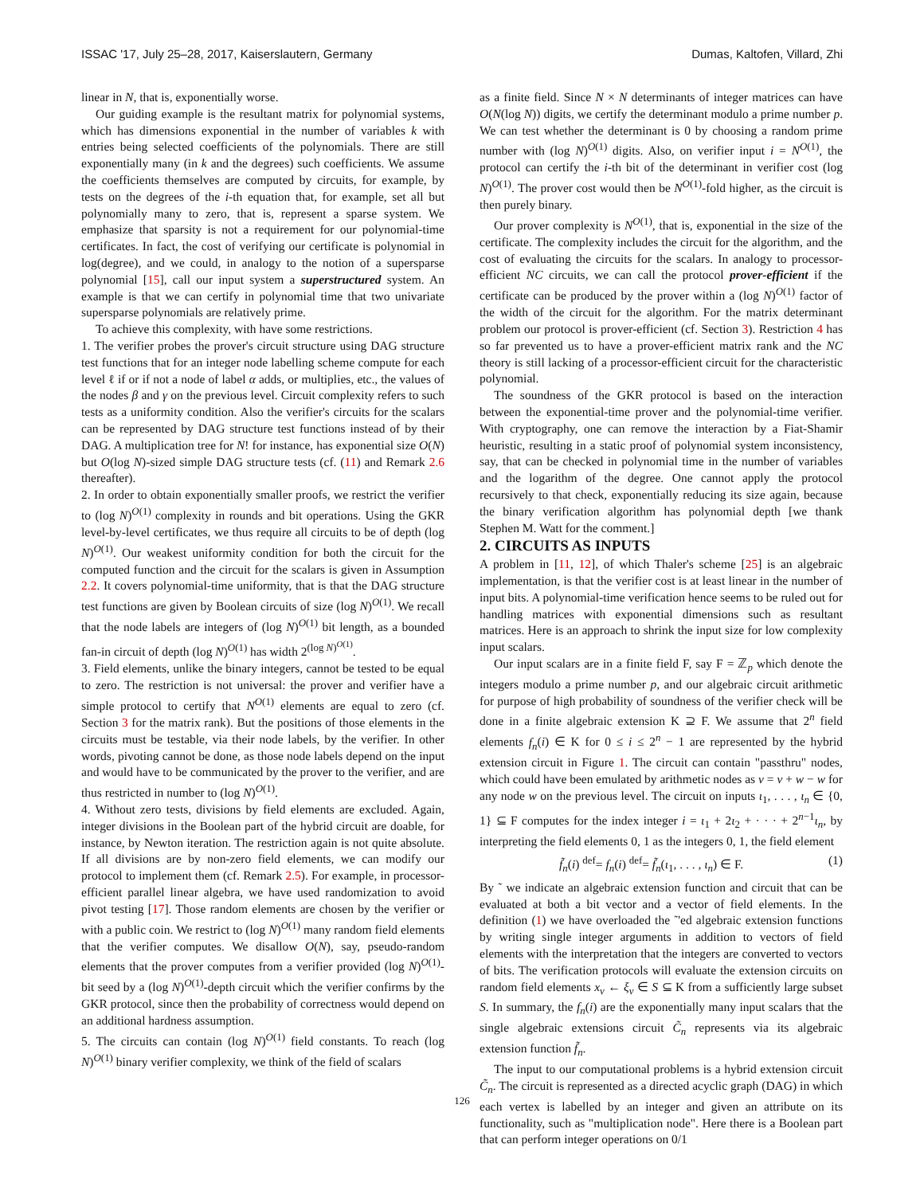ISSAC '17, July 25–28, 2017, Kaiserslautern, Germany Dumas, Kaltofen, Villard, Zhi
linear in N, that is, exponentially worse.
Our guiding example is the resultant matrix for polynomial systems, which has dimensions exponential in the number of variables k with entries being selected coefficients of the polynomials. There are still exponentially many (in k and the degrees) such coefficients. We assume the coefficients themselves are computed by circuits, for example, by tests on the degrees of the i-th equation that, for example, set all but polynomially many to zero, that is, represent a sparse system. We emphasize that sparsity is not a requirement for our polynomial-time certificates. In fact, the cost of verifying our certificate is polynomial in log(degree), and we could, in analogy to the notion of a supersparse polynomial [15], call our input system a superstructured system. An example is that we can certify in polynomial time that two univariate supersparse polynomials are relatively prime.
To achieve this complexity, with have some restrictions.
1. The verifier probes the prover's circuit structure using DAG structure test functions that for an integer node labelling scheme compute for each level ℓ if or if not a node of label α adds, or multiplies, etc., the values of the nodes β and γ on the previous level. Circuit complexity refers to such tests as a uniformity condition. Also the verifier's circuits for the scalars can be represented by DAG structure test functions instead of by their DAG. A multiplication tree for N! for instance, has exponential size O(N) but O(log N)-sized simple DAG structure tests (cf. (11) and Remark 2.6 thereafter).
2. In order to obtain exponentially smaller proofs, we restrict the verifier to (log N)<sup>O(1)</sup> complexity in rounds and bit operations. Using the GKR level-by-level certificates, we thus require all circuits to be of depth (log N)<sup>O(1)</sup>. Our weakest uniformity condition for both the circuit for the computed function and the circuit for the scalars is given in Assumption 2.2. It covers polynomial-time uniformity, that is that the DAG structure test functions are given by Boolean circuits of size (log N)<sup>O(1)</sup>. We recall that the node labels are integers of (log N)<sup>O(1)</sup> bit length, as a bounded fan-in circuit of depth (log N)<sup>O(1)</sup> has width 2<sup>(log N)<sup>O(1)</sup></sup>.
3. Field elements, unlike the binary integers, cannot be tested to be equal to zero. The restriction is not universal: the prover and verifier have a simple protocol to certify that N<sup>O(1)</sup> elements are equal to zero (cf. Section 3 for the matrix rank). But the positions of those elements in the circuits must be testable, via their node labels, by the verifier. In other words, pivoting cannot be done, as those node labels depend on the input and would have to be communicated by the prover to the verifier, and are thus restricted in number to (log N)<sup>O(1)</sup>.
4. Without zero tests, divisions by field elements are excluded. Again, integer divisions in the Boolean part of the hybrid circuit are doable, for instance, by Newton iteration. The restriction again is not quite absolute. If all divisions are by non-zero field elements, we can modify our protocol to implement them (cf. Remark 2.5). For example, in processor-efficient parallel linear algebra, we have used randomization to avoid pivot testing [17]. Those random elements are chosen by the verifier or with a public coin. We restrict to (log N)<sup>O(1)</sup> many random field elements that the verifier computes. We disallow O(N), say, pseudo-random elements that the prover computes from a verifier provided (log N)<sup>O(1)</sup>-bit seed by a (log N)<sup>O(1)</sup>-depth circuit which the verifier confirms by the GKR protocol, since then the probability of correctness would depend on an additional hardness assumption.
5. The circuits can contain (log N)<sup>O(1)</sup> field constants. To reach (log N)<sup>O(1)</sup> binary verifier complexity, we think of the field of scalars
as a finite field. Since N × N determinants of integer matrices can have O(N(log N)) digits, we certify the determinant modulo a prime number p. We can test whether the determinant is 0 by choosing a random prime number with (log N)<sup>O(1)</sup> digits. Also, on verifier input i = N<sup>O(1)</sup>, the protocol can certify the i-th bit of the determinant in verifier cost (log N)<sup>O(1)</sup>. The prover cost would then be N<sup>O(1)</sup>-fold higher, as the circuit is then purely binary.
Our prover complexity is N<sup>O(1)</sup>, that is, exponential in the size of the certificate. The complexity includes the circuit for the algorithm, and the cost of evaluating the circuits for the scalars. In analogy to processor-efficient NC circuits, we can call the protocol prover-efficient if the certificate can be produced by the prover within a (log N)<sup>O(1)</sup> factor of the width of the circuit for the algorithm. For the matrix determinant problem our protocol is prover-efficient (cf. Section 3). Restriction 4 has so far prevented us to have a prover-efficient matrix rank and the NC theory is still lacking of a processor-efficient circuit for the characteristic polynomial.
The soundness of the GKR protocol is based on the interaction between the exponential-time prover and the polynomial-time verifier. With cryptography, one can remove the interaction by a Fiat-Shamir heuristic, resulting in a static proof of polynomial system inconsistency, say, that can be checked in polynomial time in the number of variables and the logarithm of the degree. One cannot apply the protocol recursively to that check, exponentially reducing its size again, because the binary verification algorithm has polynomial depth [we thank Stephen M. Watt for the comment.]
2. CIRCUITS AS INPUTS
A problem in [11, 12], of which Thaler's scheme [25] is an algebraic implementation, is that the verifier cost is at least linear in the number of input bits. A polynomial-time verification hence seems to be ruled out for handling matrices with exponential dimensions such as resultant matrices. Here is an approach to shrink the input size for low complexity input scalars.
Our input scalars are in a finite field F, say F = ℤ<sub>p</sub> which denote the integers modulo a prime number p, and our algebraic circuit arithmetic for purpose of high probability of soundness of the verifier check will be done in a finite algebraic extension K ⊇ F. We assume that 2<sup>n</sup> field elements f<sub>n</sub>(i) ∈ K for 0 ≤ i ≤ 2<sup>n</sup> − 1 are represented by the hybrid extension circuit in Figure 1. The circuit can contain "passthru" nodes, which could have been emulated by arithmetic nodes as v = v + w − w for any node w on the previous level. The circuit on inputs ι<sub>1</sub>, . . . , ι<sub>n</sub> ∈ {0, 1} ⊆ F computes for the index integer i = ι<sub>1</sub> + 2ι<sub>2</sub> + · · · + 2<sup>n−1</sup>ι<sub>n</sub>, by interpreting the field elements 0, 1 as the integers 0, 1, the field element
f̃<sub>n</sub>(i) <sup>def</sup>= f<sub>n</sub>(i) <sup>def</sup>= f̃<sub>n</sub>(ι<sub>1</sub>, . . . , ι<sub>n</sub>) ∈ F. (1)
By ˜ we indicate an algebraic extension function and circuit that can be evaluated at both a bit vector and a vector of field elements. In the definition (1) we have overloaded the ˜'ed algebraic extension functions by writing single integer arguments in addition to vectors of field elements with the interpretation that the integers are converted to vectors of bits. The verification protocols will evaluate the extension circuits on random field elements x<sub>ν</sub> ← ξ<sub>ν</sub> ∈ S ⊆ K from a sufficiently large subset S. In summary, the f<sub>n</sub>(i) are the exponentially many input scalars that the single algebraic extensions circuit C̃<sub>n</sub> represents via its algebraic extension function f̃<sub>n</sub>.
The input to our computational problems is a hybrid extension circuit C̃<sub>n</sub>. The circuit is represented as a directed acyclic graph (DAG) in which each vertex is labelled by an integer and given an attribute on its functionality, such as "multiplication node". Here there is a Boolean part that can perform integer operations on 0/1
126